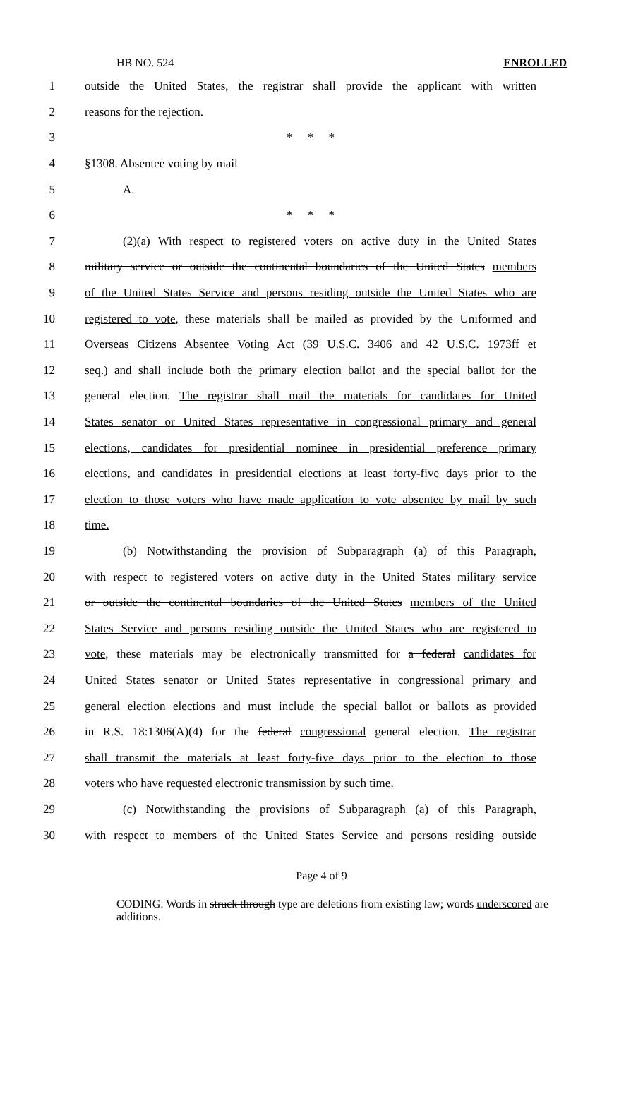HB NO. 524 ENROLLED
1 outside the United States, the registrar shall provide the applicant with written
2 reasons for the rejection.
3 * * *
4 §1308. Absentee voting by mail
5 A.
6 * * *
7 (2)(a) With respect to registered voters on active duty in the United States
8 military service or outside the continental boundaries of the United States members
9 of the United States Service and persons residing outside the United States who are
10 registered to vote, these materials shall be mailed as provided by the Uniformed and
11 Overseas Citizens Absentee Voting Act (39 U.S.C. 3406 and 42 U.S.C. 1973ff et
12 seq.) and shall include both the primary election ballot and the special ballot for the
13 general election. The registrar shall mail the materials for candidates for United
14 States senator or United States representative in congressional primary and general
15 elections, candidates for presidential nominee in presidential preference primary
16 elections, and candidates in presidential elections at least forty-five days prior to the
17 election to those voters who have made application to vote absentee by mail by such
18 time.
19 (b) Notwithstanding the provision of Subparagraph (a) of this Paragraph,
20 with respect to registered voters on active duty in the United States military service
21 or outside the continental boundaries of the United States members of the United
22 States Service and persons residing outside the United States who are registered to
23 vote, these materials may be electronically transmitted for a federal candidates for
24 United States senator or United States representative in congressional primary and
25 general election elections and must include the special ballot or ballots as provided
26 in R.S. 18:1306(A)(4) for the federal congressional general election. The registrar
27 shall transmit the materials at least forty-five days prior to the election to those
28 voters who have requested electronic transmission by such time.
29 (c) Notwithstanding the provisions of Subparagraph (a) of this Paragraph,
30 with respect to members of the United States Service and persons residing outside
Page 4 of 9
CODING: Words in struck through type are deletions from existing law; words underscored are additions.